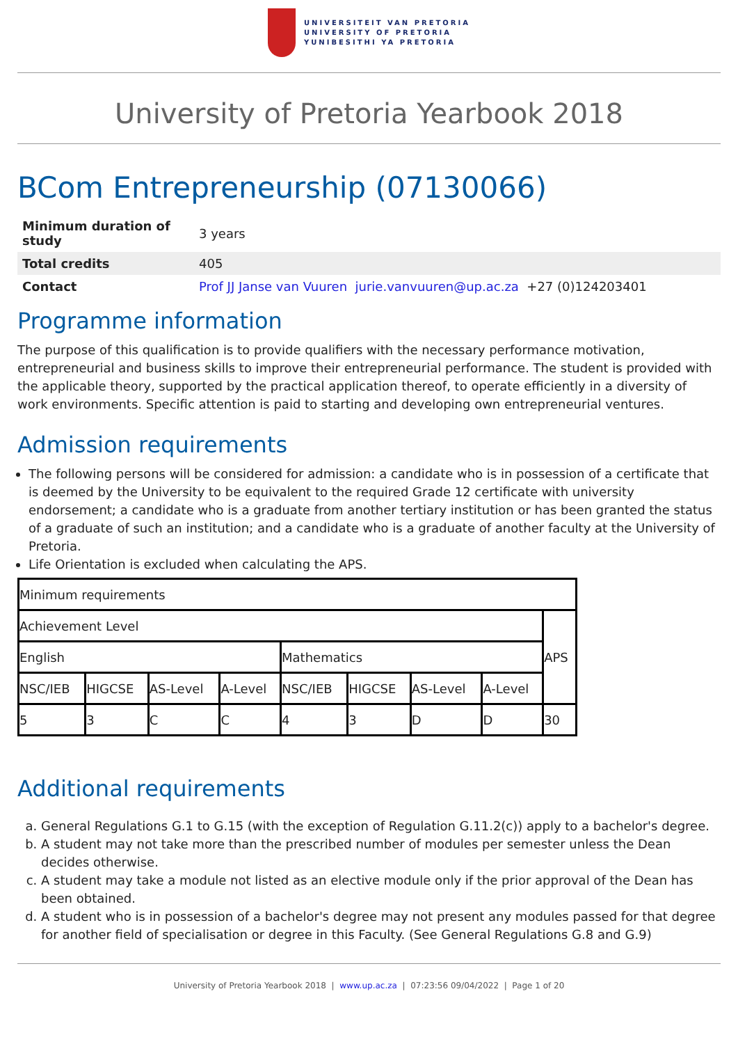UNIVERSITEIT VAN PRETORIA
UNIVERSITY OF PRETORIA
YUNIBESITHI YA PRETORIA
University of Pretoria Yearbook 2018
BCom Entrepreneurship (07130066)
| Minimum duration of study | 3 years |
| Total credits | 405 |
| Contact | Prof JJ Janse van Vuuren jurie.vanvuuren@up.ac.za +27 (0)124203401 |
Programme information
The purpose of this qualification is to provide qualifiers with the necessary performance motivation, entrepreneurial and business skills to improve their entrepreneurial performance. The student is provided with the applicable theory, supported by the practical application thereof, to operate efficiently in a diversity of work environments. Specific attention is paid to starting and developing own entrepreneurial ventures.
Admission requirements
The following persons will be considered for admission: a candidate who is in possession of a certificate that is deemed by the University to be equivalent to the required Grade 12 certificate with university endorsement; a candidate who is a graduate from another tertiary institution or has been granted the status of a graduate of such an institution; and a candidate who is a graduate of another faculty at the University of Pretoria.
Life Orientation is excluded when calculating the APS.
| Minimum requirements | | | | | | | | |
| Achievement Level | | | | | | | | APS |
| English | | | | Mathematics | | | | |
| NSC/IEB | HIGCSE | AS-Level | A-Level | NSC/IEB | HIGCSE | AS-Level | A-Level | |
| 5 | 3 | C | C | 4 | 3 | D | D | 30 |
Additional requirements
a. General Regulations G.1 to G.15 (with the exception of Regulation G.11.2(c)) apply to a bachelor's degree.
b. A student may not take more than the prescribed number of modules per semester unless the Dean decides otherwise.
c. A student may take a module not listed as an elective module only if the prior approval of the Dean has been obtained.
d. A student who is in possession of a bachelor's degree may not present any modules passed for that degree for another field of specialisation or degree in this Faculty. (See General Regulations G.8 and G.9)
University of Pretoria Yearbook 2018 | www.up.ac.za | 07:23:56 09/04/2022 | Page 1 of 20